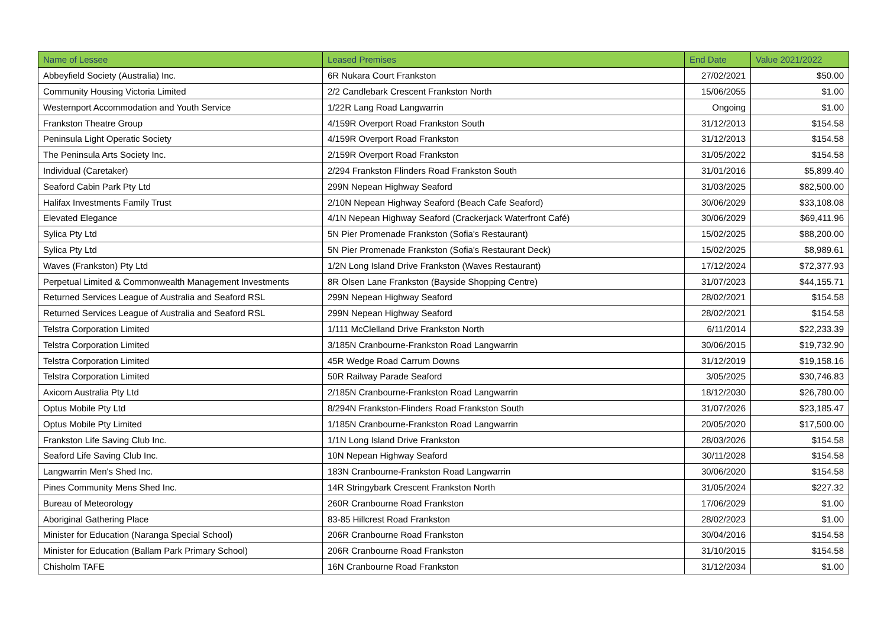| Name of Lessee | Leased Premises | End Date | Value 2021/2022 |
| --- | --- | --- | --- |
| Abbeyfield Society (Australia) Inc. | 6R Nukara Court Frankston | 27/02/2021 | $50.00 |
| Community Housing Victoria Limited | 2/2 Candlebark Crescent Frankston North | 15/06/2055 | $1.00 |
| Westernport Accommodation and Youth Service | 1/22R Lang Road Langwarrin | Ongoing | $1.00 |
| Frankston Theatre Group | 4/159R Overport Road Frankston South | 31/12/2013 | $154.58 |
| Peninsula Light Operatic Society | 4/159R Overport Road Frankston | 31/12/2013 | $154.58 |
| The Peninsula Arts Society Inc. | 2/159R Overport Road Frankston | 31/05/2022 | $154.58 |
| Individual (Caretaker) | 2/294 Frankston Flinders Road Frankston South | 31/01/2016 | $5,899.40 |
| Seaford Cabin Park Pty Ltd | 299N Nepean Highway Seaford | 31/03/2025 | $82,500.00 |
| Halifax Investments Family Trust | 2/10N Nepean Highway Seaford (Beach Cafe Seaford) | 30/06/2029 | $33,108.08 |
| Elevated Elegance | 4/1N Nepean Highway Seaford (Crackerjack Waterfront Café) | 30/06/2029 | $69,411.96 |
| Sylica Pty Ltd | 5N Pier Promenade Frankston (Sofia's Restaurant) | 15/02/2025 | $88,200.00 |
| Sylica Pty Ltd | 5N Pier Promenade Frankston (Sofia's Restaurant Deck) | 15/02/2025 | $8,989.61 |
| Waves (Frankston) Pty Ltd | 1/2N Long Island Drive Frankston (Waves Restaurant) | 17/12/2024 | $72,377.93 |
| Perpetual Limited & Commonwealth Management Investments | 8R Olsen Lane Frankston (Bayside Shopping Centre) | 31/07/2023 | $44,155.71 |
| Returned Services League of Australia and Seaford RSL | 299N Nepean Highway Seaford | 28/02/2021 | $154.58 |
| Returned Services League of Australia and Seaford RSL | 299N Nepean Highway Seaford | 28/02/2021 | $154.58 |
| Telstra Corporation Limited | 1/111 McClelland Drive Frankston North | 6/11/2014 | $22,233.39 |
| Telstra Corporation Limited | 3/185N Cranbourne-Frankston Road Langwarrin | 30/06/2015 | $19,732.90 |
| Telstra Corporation Limited | 45R Wedge Road Carrum Downs | 31/12/2019 | $19,158.16 |
| Telstra Corporation Limited | 50R Railway Parade Seaford | 3/05/2025 | $30,746.83 |
| Axicom Australia Pty Ltd | 2/185N Cranbourne-Frankston Road Langwarrin | 18/12/2030 | $26,780.00 |
| Optus Mobile Pty Ltd | 8/294N Frankston-Flinders Road Frankston South | 31/07/2026 | $23,185.47 |
| Optus Mobile Pty Limited | 1/185N Cranbourne-Frankston Road Langwarrin | 20/05/2020 | $17,500.00 |
| Frankston Life Saving Club Inc. | 1/1N Long Island Drive Frankston | 28/03/2026 | $154.58 |
| Seaford Life Saving Club Inc. | 10N Nepean Highway Seaford | 30/11/2028 | $154.58 |
| Langwarrin Men's Shed Inc. | 183N Cranbourne-Frankston Road Langwarrin | 30/06/2020 | $154.58 |
| Pines Community Mens Shed Inc. | 14R Stringybark Crescent Frankston North | 31/05/2024 | $227.32 |
| Bureau of Meteorology | 260R Cranbourne Road Frankston | 17/06/2029 | $1.00 |
| Aboriginal Gathering Place | 83-85 Hillcrest Road Frankston | 28/02/2023 | $1.00 |
| Minister for Education (Naranga Special School) | 206R Cranbourne Road Frankston | 30/04/2016 | $154.58 |
| Minister for Education (Ballam Park Primary School) | 206R Cranbourne Road Frankston | 31/10/2015 | $154.58 |
| Chisholm TAFE | 16N Cranbourne Road Frankston | 31/12/2034 | $1.00 |